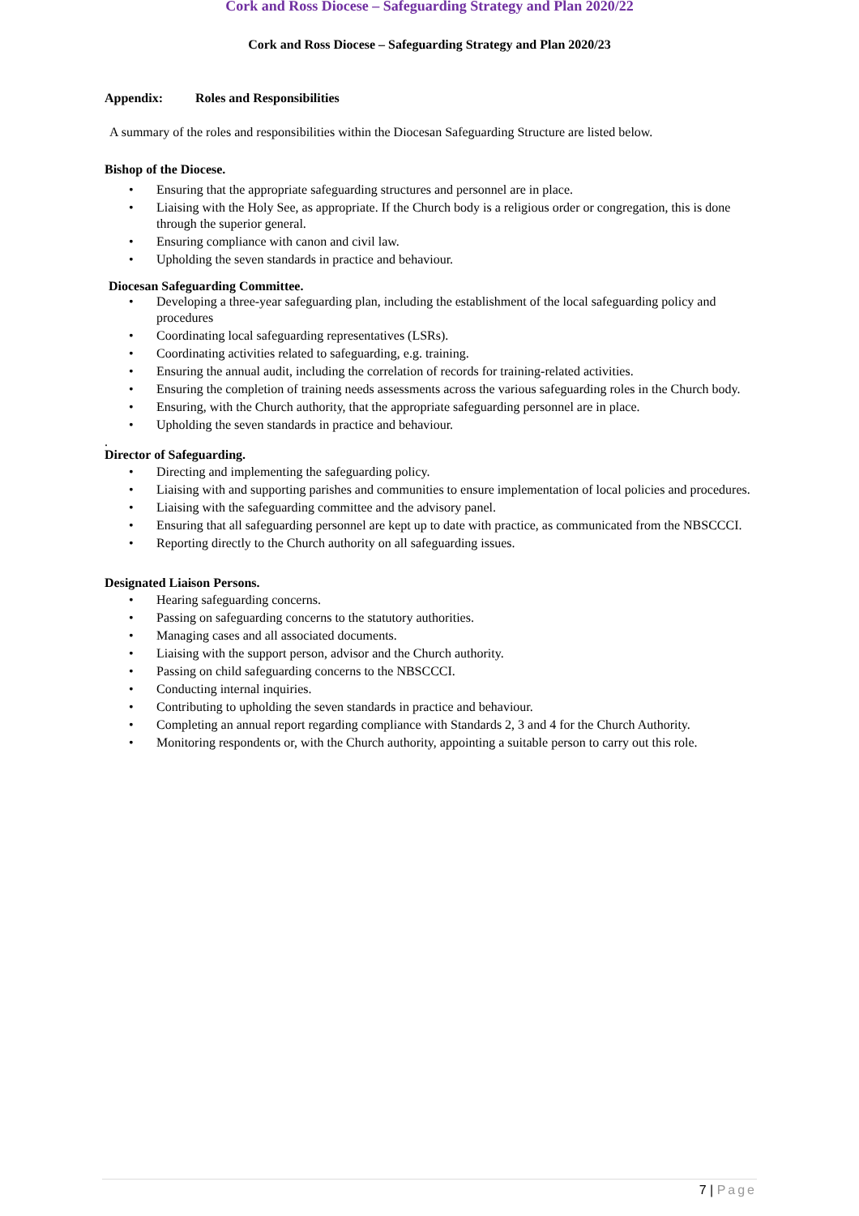Cork and Ross Diocese – Safeguarding Strategy and Plan 2020/22
Cork and Ross Diocese – Safeguarding Strategy and Plan 2020/23
Appendix: Roles and Responsibilities
A summary of the roles and responsibilities within the Diocesan Safeguarding Structure are listed below.
Bishop of the Diocese.
• Ensuring that the appropriate safeguarding structures and personnel are in place.
• Liaising with the Holy See, as appropriate. If the Church body is a religious order or congregation, this is done through the superior general.
• Ensuring compliance with canon and civil law.
• Upholding the seven standards in practice and behaviour.
Diocesan Safeguarding Committee.
• Developing a three-year safeguarding plan, including the establishment of the local safeguarding policy and procedures
• Coordinating local safeguarding representatives (LSRs).
• Coordinating activities related to safeguarding, e.g. training.
• Ensuring the annual audit, including the correlation of records for training-related activities.
• Ensuring the completion of training needs assessments across the various safeguarding roles in the Church body.
• Ensuring, with the Church authority, that the appropriate safeguarding personnel are in place.
• Upholding the seven standards in practice and behaviour.
.
Director of Safeguarding.
• Directing and implementing the safeguarding policy.
• Liaising with and supporting parishes and communities to ensure implementation of local policies and procedures.
• Liaising with the safeguarding committee and the advisory panel.
• Ensuring that all safeguarding personnel are kept up to date with practice, as communicated from the NBSCCCI.
• Reporting directly to the Church authority on all safeguarding issues.
Designated Liaison Persons.
• Hearing safeguarding concerns.
• Passing on safeguarding concerns to the statutory authorities.
• Managing cases and all associated documents.
• Liaising with the support person, advisor and the Church authority.
• Passing on child safeguarding concerns to the NBSCCCI.
• Conducting internal inquiries.
• Contributing to upholding the seven standards in practice and behaviour.
• Completing an annual report regarding compliance with Standards 2, 3 and 4 for the Church Authority.
• Monitoring respondents or, with the Church authority, appointing a suitable person to carry out this role.
7 | Page